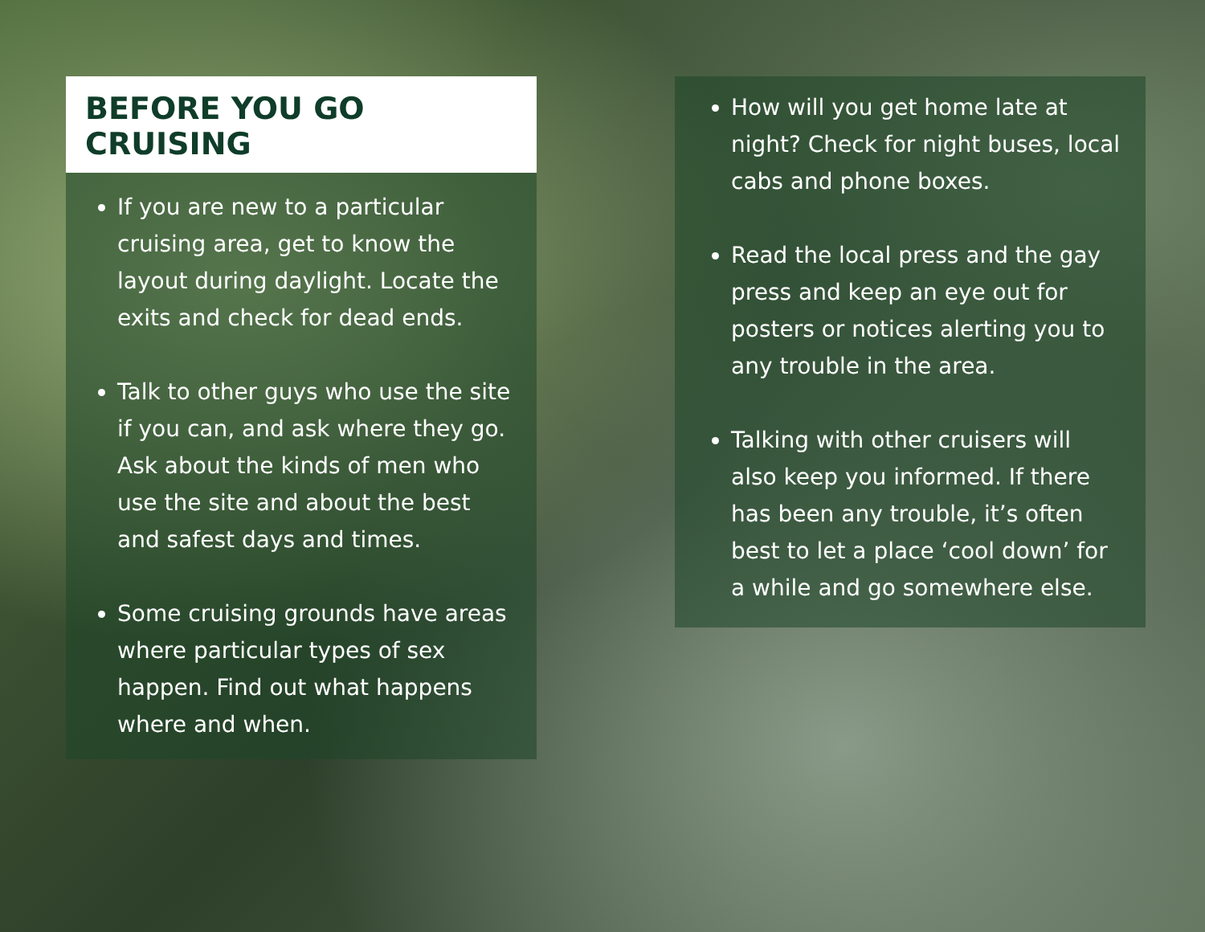BEFORE YOU GO CRUISING
If you are new to a particular cruising area, get to know the layout during daylight. Locate the exits and check for dead ends.
Talk to other guys who use the site if you can, and ask where they go. Ask about the kinds of men who use the site and about the best and safest days and times.
Some cruising grounds have areas where particular types of sex happen. Find out what happens where and when.
How will you get home late at night? Check for night buses, local cabs and phone boxes.
Read the local press and the gay press and keep an eye out for posters or notices alerting you to any trouble in the area.
Talking with other cruisers will also keep you informed. If there has been any trouble, it’s often best to let a place ‘cool down’ for a while and go somewhere else.